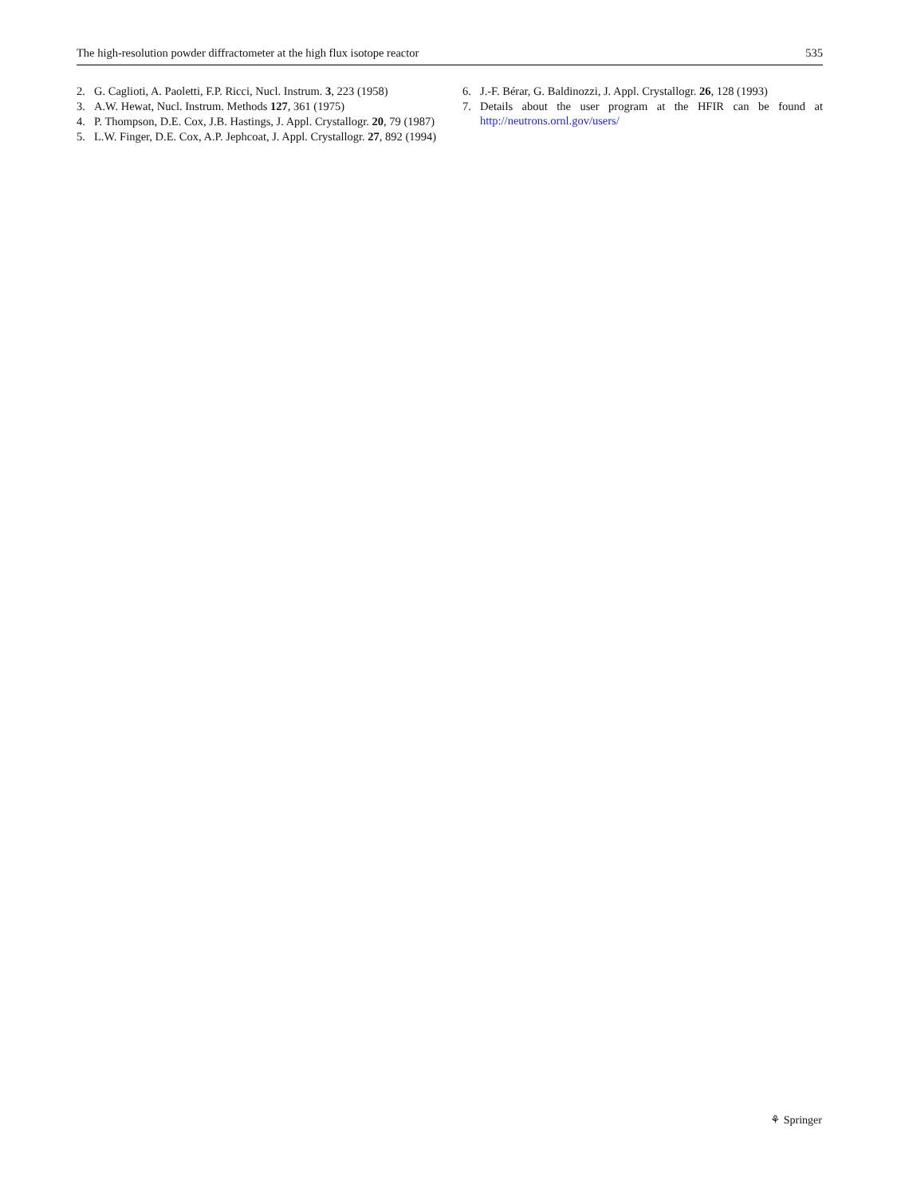The high-resolution powder diffractometer at the high flux isotope reactor 535
2. G. Caglioti, A. Paoletti, F.P. Ricci, Nucl. Instrum. 3, 223 (1958)
3. A.W. Hewat, Nucl. Instrum. Methods 127, 361 (1975)
4. P. Thompson, D.E. Cox, J.B. Hastings, J. Appl. Crystallogr. 20, 79 (1987)
5. L.W. Finger, D.E. Cox, A.P. Jephcoat, J. Appl. Crystallogr. 27, 892 (1994)
6. J.-F. Bérar, G. Baldinozzi, J. Appl. Crystallogr. 26, 128 (1993)
7. Details about the user program at the HFIR can be found at http://neutrons.ornl.gov/users/
⚘ Springer